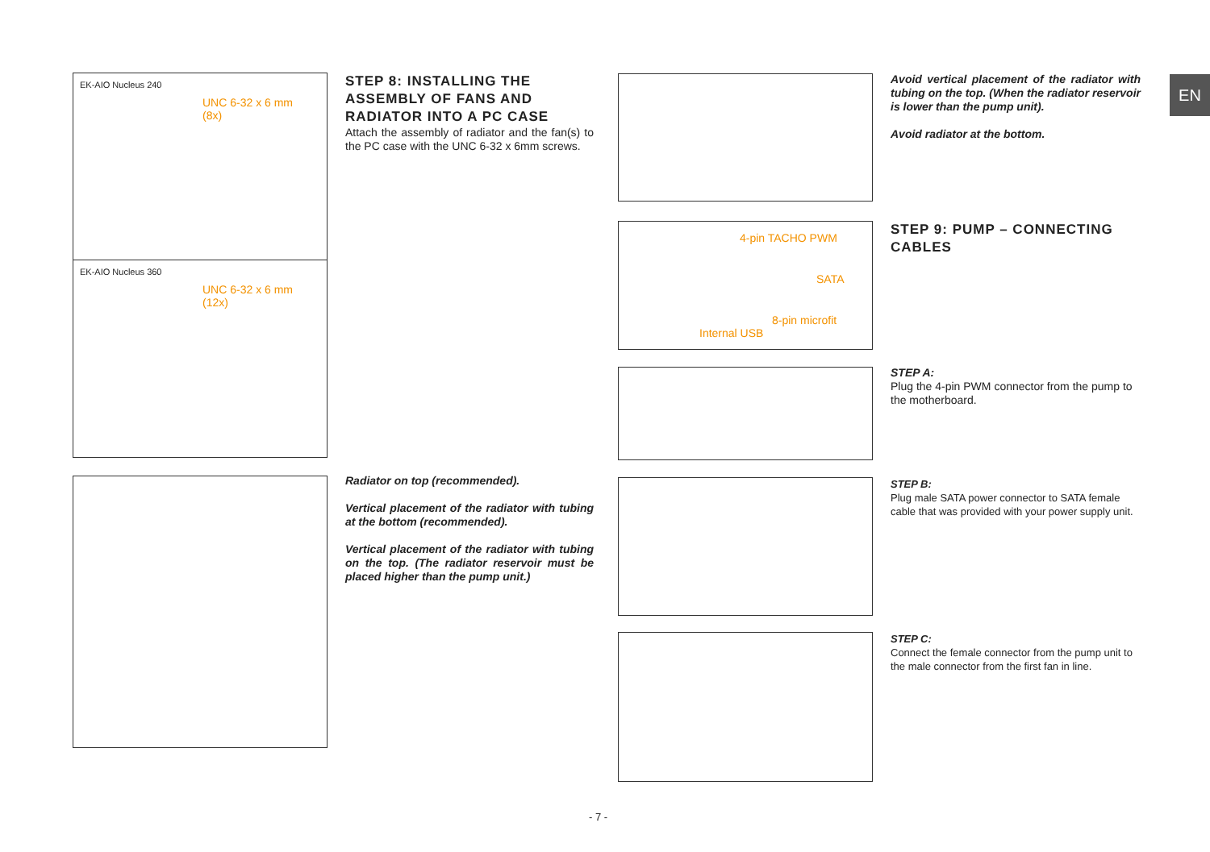EK-AIO Nucleus 240
UNC 6-32 x 6 mm
(8x)
EK-AIO Nucleus 360
UNC 6-32 x 6 mm
(12x)
STEP 8: INSTALLING THE ASSEMBLY OF FANS AND RADIATOR INTO A PC CASE
Attach the assembly of radiator and the fan(s) to the PC case with the UNC 6-32 x 6mm screws.
Radiator on top (recommended).
Vertical placement of the radiator with tubing at the bottom (recommended).
Vertical placement of the radiator with tubing on the top. (The radiator reservoir must be placed higher than the pump unit.)
4-pin TACHO PWM
SATA
8-pin microfit
Internal USB
Avoid vertical placement of the radiator with tubing on the top. (When the radiator reservoir is lower than the pump unit).
Avoid radiator at the bottom.
STEP 9: PUMP – CONNECTING CABLES
STEP A:
Plug the 4-pin PWM connector from the pump to the motherboard.
STEP B:
Plug male SATA power connector to SATA female cable that was provided with your power supply unit.
STEP C:
Connect the female connector from the pump unit to the male connector from the first fan in line.
EN
- 7 -